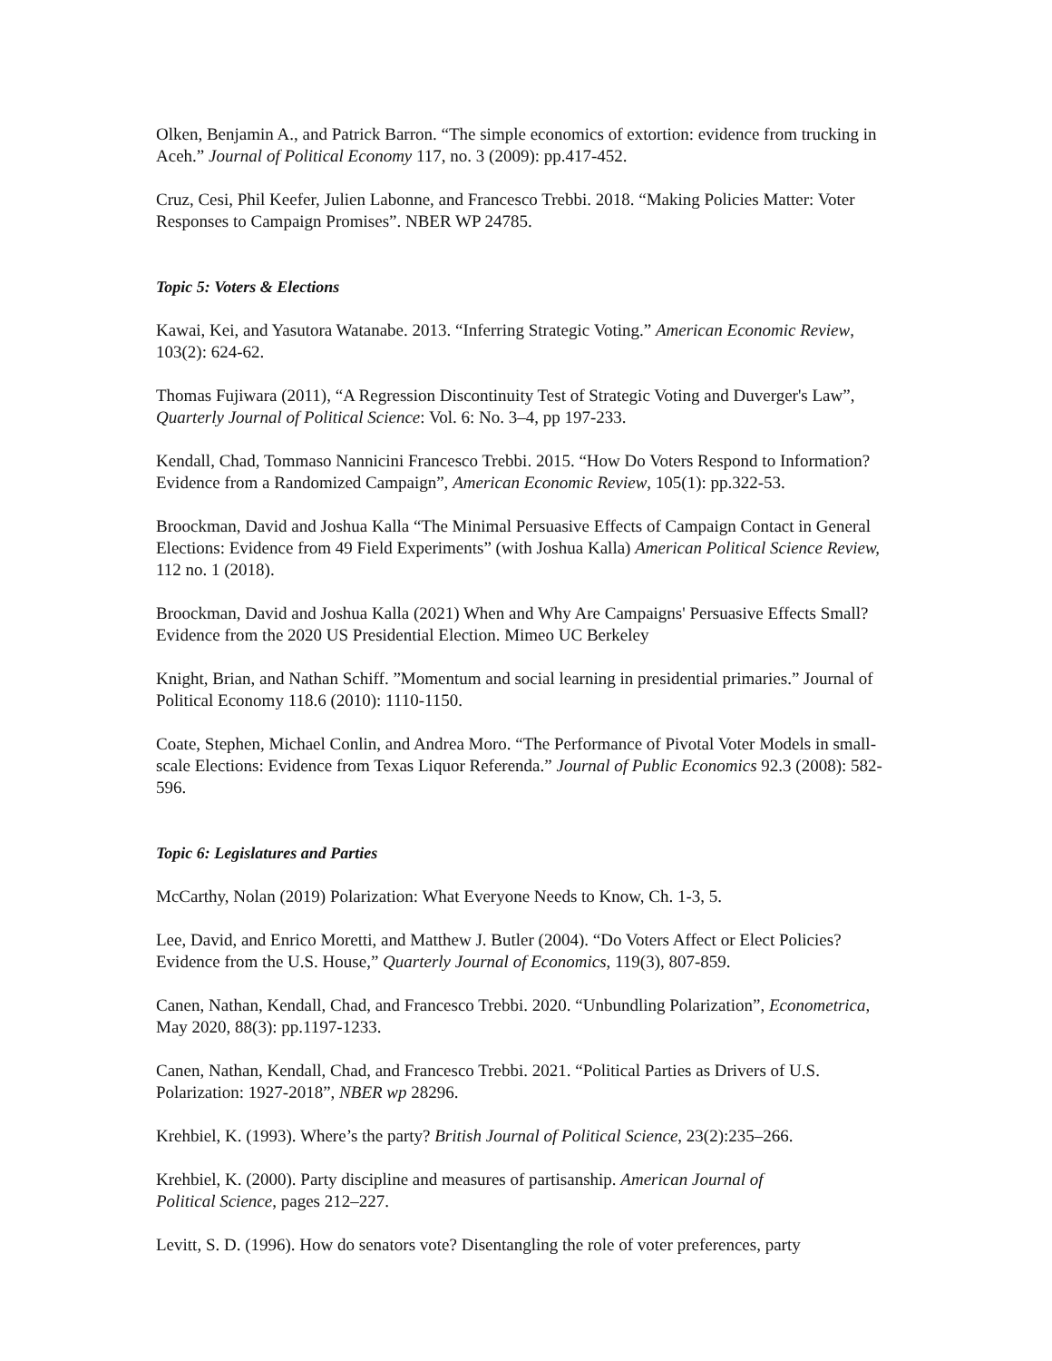Olken, Benjamin A., and Patrick Barron. “The simple economics of extortion: evidence from trucking in Aceh.” Journal of Political Economy 117, no. 3 (2009): pp.417-452.
Cruz, Cesi, Phil Keefer, Julien Labonne, and Francesco Trebbi. 2018. “Making Policies Matter: Voter Responses to Campaign Promises”. NBER WP 24785.
Topic 5: Voters & Elections
Kawai, Kei, and Yasutora Watanabe. 2013. “Inferring Strategic Voting.” American Economic Review, 103(2): 624-62.
Thomas Fujiwara (2011), “A Regression Discontinuity Test of Strategic Voting and Duverger's Law”, Quarterly Journal of Political Science: Vol. 6: No. 3–4, pp 197-233.
Kendall, Chad, Tommaso Nannicini Francesco Trebbi. 2015. “How Do Voters Respond to Information? Evidence from a Randomized Campaign”, American Economic Review, 105(1): pp.322-53.
Broockman, David and Joshua Kalla “The Minimal Persuasive Effects of Campaign Contact in General Elections: Evidence from 49 Field Experiments” (with Joshua Kalla) American Political Science Review, 112 no. 1 (2018).
Broockman, David and Joshua Kalla (2021) When and Why Are Campaigns' Persuasive Effects Small? Evidence from the 2020 US Presidential Election. Mimeo UC Berkeley
Knight, Brian, and Nathan Schiff. ”Momentum and social learning in presidential primaries.” Journal of Political Economy 118.6 (2010): 1110-1150.
Coate, Stephen, Michael Conlin, and Andrea Moro. “The Performance of Pivotal Voter Models in small-scale Elections: Evidence from Texas Liquor Referenda.” Journal of Public Economics 92.3 (2008): 582-596.
Topic 6: Legislatures and Parties
McCarthy, Nolan (2019) Polarization: What Everyone Needs to Know, Ch. 1-3, 5.
Lee, David, and Enrico Moretti, and Matthew J. Butler (2004). “Do Voters Affect or Elect Policies? Evidence from the U.S. House,” Quarterly Journal of Economics, 119(3), 807-859.
Canen, Nathan, Kendall, Chad, and Francesco Trebbi. 2020. “Unbundling Polarization”, Econometrica, May 2020, 88(3): pp.1197-1233.
Canen, Nathan, Kendall, Chad, and Francesco Trebbi. 2021. “Political Parties as Drivers of U.S. Polarization: 1927-2018”, NBER wp 28296.
Krehbiel, K. (1993). Where’s the party? British Journal of Political Science, 23(2):235–266.
Krehbiel, K. (2000). Party discipline and measures of partisanship. American Journal of
Political Science, pages 212–227.
Levitt, S. D. (1996). How do senators vote? Disentangling the role of voter preferences, party